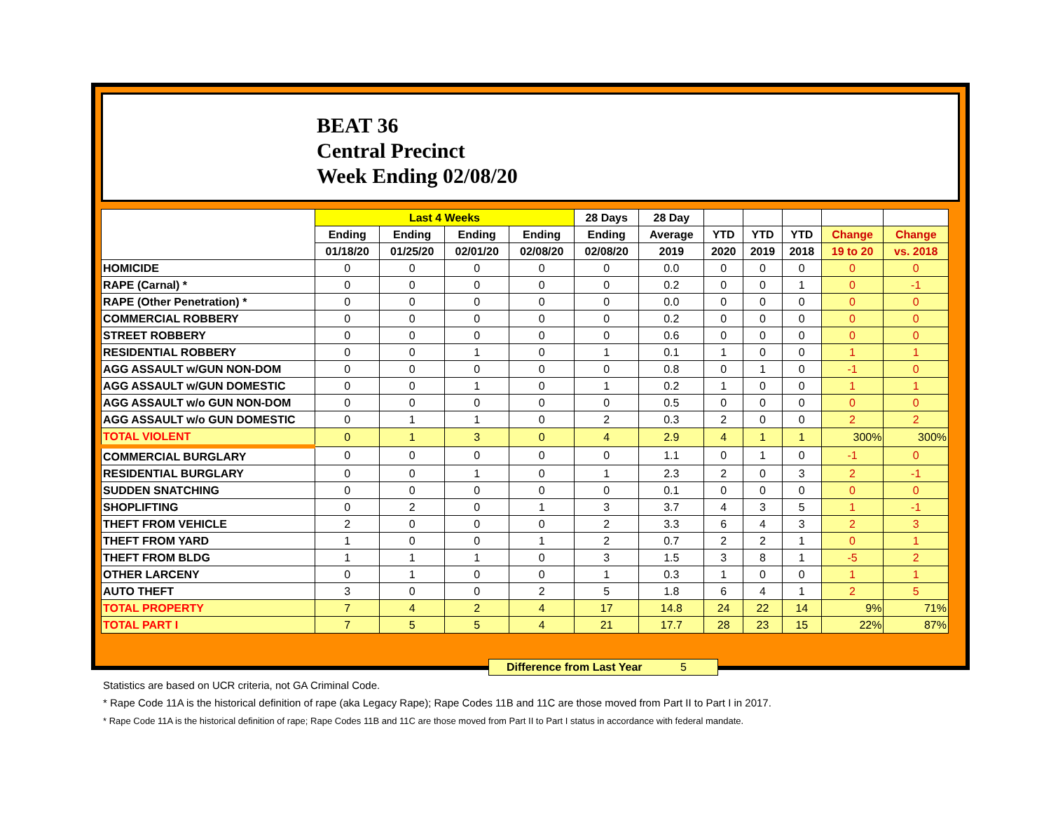BEAT 36
Central Precinct
Week Ending 02/08/20
| | Last 4 Weeks | | | | 28 Days | 28 Day | | | | | |
| --- | --- | --- | --- | --- | --- | --- | --- | --- | --- | --- | --- |
| | Ending | Ending | Ending | Ending | Ending | Average | YTD | YTD | YTD | Change | Change |
| | 01/18/20 | 01/25/20 | 02/01/20 | 02/08/20 | 02/08/20 | 2019 | 2020 | 2019 | 2018 | 19 to 20 | vs. 2018 |
| HOMICIDE | 0 | 0 | 0 | 0 | 0 | 0.0 | 0 | 0 | 0 | 0 | 0 |
| RAPE (Carnal) * | 0 | 0 | 0 | 0 | 0 | 0.2 | 0 | 0 | 1 | 0 | -1 |
| RAPE (Other Penetration) * | 0 | 0 | 0 | 0 | 0 | 0.0 | 0 | 0 | 0 | 0 | 0 |
| COMMERCIAL ROBBERY | 0 | 0 | 0 | 0 | 0 | 0.2 | 0 | 0 | 0 | 0 | 0 |
| STREET ROBBERY | 0 | 0 | 0 | 0 | 0 | 0.6 | 0 | 0 | 0 | 0 | 0 |
| RESIDENTIAL ROBBERY | 0 | 0 | 1 | 0 | 1 | 0.1 | 1 | 0 | 0 | 1 | 1 |
| AGG ASSAULT w/GUN NON-DOM | 0 | 0 | 0 | 0 | 0 | 0.8 | 0 | 1 | 0 | -1 | 0 |
| AGG ASSAULT w/GUN DOMESTIC | 0 | 0 | 1 | 0 | 1 | 0.2 | 1 | 0 | 0 | 1 | 1 |
| AGG ASSAULT w/o GUN NON-DOM | 0 | 0 | 0 | 0 | 0 | 0.5 | 0 | 0 | 0 | 0 | 0 |
| AGG ASSAULT w/o GUN DOMESTIC | 0 | 1 | 1 | 0 | 2 | 0.3 | 2 | 0 | 0 | 2 | 2 |
| TOTAL VIOLENT | 0 | 1 | 3 | 0 | 4 | 2.9 | 4 | 1 | 1 | 300% | 300% |
| COMMERCIAL BURGLARY | 0 | 0 | 0 | 0 | 0 | 1.1 | 0 | 1 | 0 | -1 | 0 |
| RESIDENTIAL BURGLARY | 0 | 0 | 1 | 0 | 1 | 2.3 | 2 | 0 | 3 | 2 | -1 |
| SUDDEN SNATCHING | 0 | 0 | 0 | 0 | 0 | 0.1 | 0 | 0 | 0 | 0 | 0 |
| SHOPLIFTING | 0 | 2 | 0 | 1 | 3 | 3.7 | 4 | 3 | 5 | 1 | -1 |
| THEFT FROM VEHICLE | 2 | 0 | 0 | 0 | 2 | 3.3 | 6 | 4 | 3 | 2 | 3 |
| THEFT FROM YARD | 1 | 0 | 0 | 1 | 2 | 0.7 | 2 | 2 | 1 | 0 | 1 |
| THEFT FROM BLDG | 1 | 1 | 1 | 0 | 3 | 1.5 | 3 | 8 | 1 | -5 | 2 |
| OTHER LARCENY | 0 | 1 | 0 | 0 | 1 | 0.3 | 1 | 0 | 0 | 1 | 1 |
| AUTO THEFT | 3 | 0 | 0 | 2 | 5 | 1.8 | 6 | 4 | 1 | 2 | 5 |
| TOTAL PROPERTY | 7 | 4 | 2 | 4 | 17 | 14.8 | 24 | 22 | 14 | 9% | 71% |
| TOTAL PART I | 7 | 5 | 5 | 4 | 21 | 17.7 | 28 | 23 | 15 | 22% | 87% |
Difference from Last Year 5
Statistics are based on UCR criteria, not GA Criminal Code.
* Rape Code 11A is the historical definition of rape (aka Legacy Rape); Rape Codes 11B and 11C are those moved from Part II to Part I in 2017.
* Rape Code 11A is the historical definition of rape; Rape Codes 11B and 11C are those moved from Part II to Part I status in accordance with federal mandate.